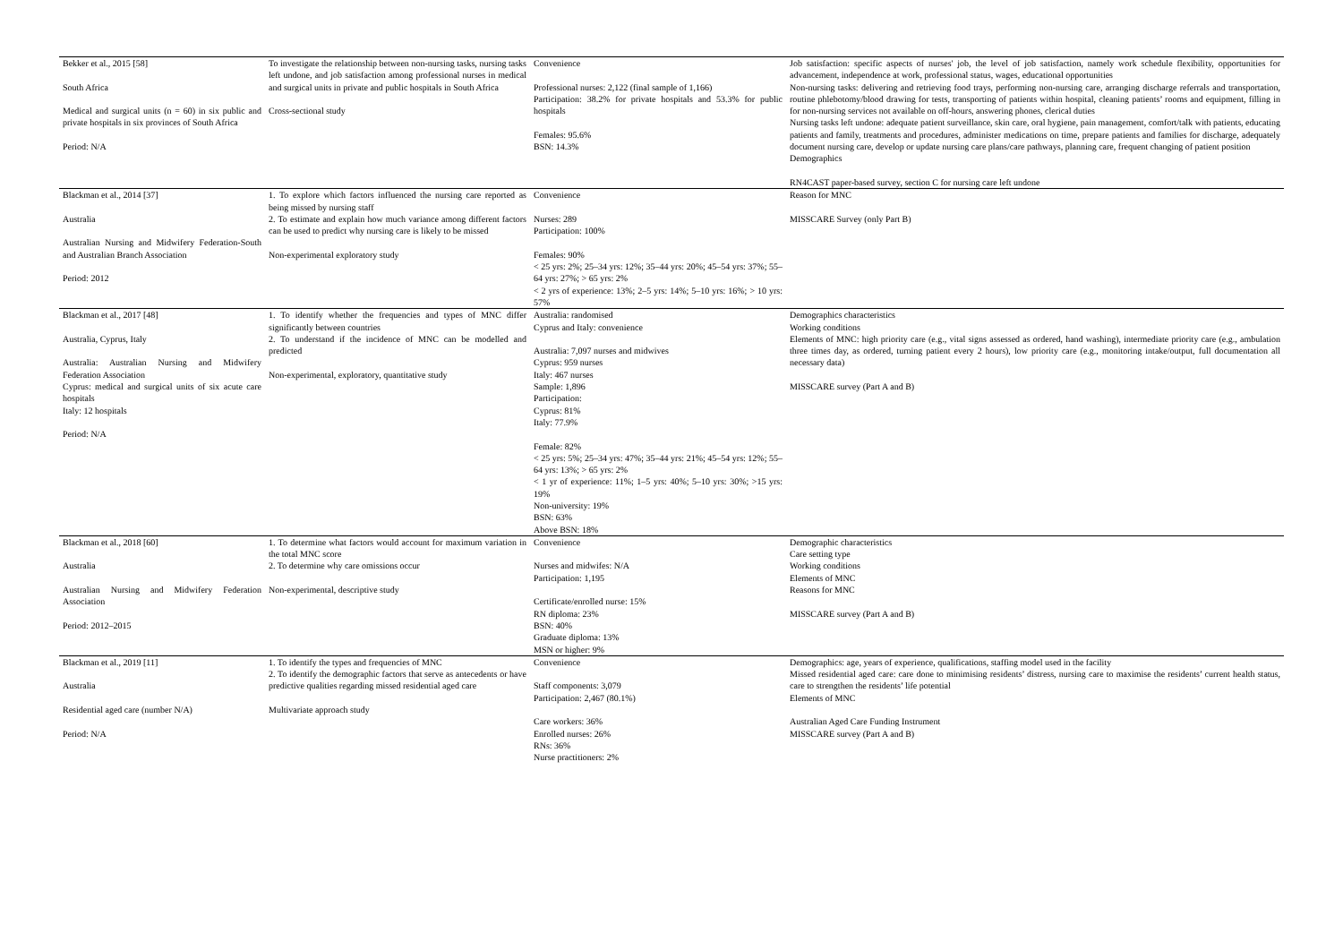| Bekker et al., 2015 [58] South Africa Medical and surgical units (n = 60) in six public and private hospitals in six provinces of South Africa Period: N/A | To investigate the relationship between non-nursing tasks, nursing tasks left undone, and job satisfaction among professional nurses in medical and surgical units in private and public hospitals in South Africa Cross-sectional study | Convenience Professional nurses: 2,122 (final sample of 1,166) Participation: 38.2% for private hospitals and 53.3% for public hospitals Females: 95.6% BSN: 14.3% | Job satisfaction: specific aspects of nurses' job, the level of job satisfaction, namely work schedule flexibility, opportunities for advancement, independence at work, professional status, wages, educational opportunities Non-nursing tasks: delivering and retrieving food trays, performing non-nursing care, arranging discharge referrals and transportation, routine phlebotomy/blood drawing for tests, transporting of patients within hospital, cleaning patients’ rooms and equipment, filling in for non-nursing services not available on off-hours, answering phones, clerical duties Nursing tasks left undone: adequate patient surveillance, skin care, oral hygiene, pain management, comfort/talk with patients, educating patients and family, treatments and procedures, administer medications on time, prepare patients and families for discharge, adequately document nursing care, develop or update nursing care plans/care pathways, planning care, frequent changing of patient position Demographics RN4CAST paper-based survey, section C for nursing care left undone |
| Blackman et al., 2014 [37] Australia Australian Nursing and Midwifery Federation-South and Australian Branch Association Period: 2012 | 1. To explore which factors influenced the nursing care reported as being missed by nursing staff 2. To estimate and explain how much variance among different factors can be used to predict why nursing care is likely to be missed Non-experimental exploratory study | Convenience Nurses: 289 Participation: 100% Females: 90% < 25 yrs: 2%; 25–34 yrs: 12%; 35–44 yrs: 20%; 45–54 yrs: 37%; 55–64 yrs: 27%; > 65 yrs: 2% < 2 yrs of experience: 13%; 2–5 yrs: 14%; 5–10 yrs: 16%; > 10 yrs: 57% | Reason for MNC MISSCARE Survey (only Part B) |
| Blackman et al., 2017 [48] Australia, Cyprus, Italy Australia: Australian Nursing and Midwifery Federation Association Cyprus: medical and surgical units of six acute care hospitals Italy: 12 hospitals Period: N/A | 1. To identify whether the frequencies and types of MNC differ significantly between countries 2. To understand if the incidence of MNC can be modelled and predicted Non-experimental, exploratory, quantitative study | Australia: randomised Cyprus and Italy: convenience Australia: 7,097 nurses and midwives Cyprus: 959 nurses Italy: 467 nurses Sample: 1,896 Participation: Cyprus: 81% Italy: 77.9% Female: 82% < 25 yrs: 5%; 25–34 yrs: 47%; 35–44 yrs: 21%; 45–54 yrs: 12%; 55–64 yrs: 13%; > 65 yrs: 2% < 1 yr of experience: 11%; 1–5 yrs: 40%; 5–10 yrs: 30%; >15 yrs: 19% Non-university: 19% BSN: 63% Above BSN: 18% | Demographics characteristics Working conditions Elements of MNC: high priority care (e.g., vital signs assessed as ordered, hand washing), intermediate priority care (e.g., ambulation three times day, as ordered, turning patient every 2 hours), low priority care (e.g., monitoring intake/output, full documentation all necessary data) MISSCARE survey (Part A and B) |
| Blackman et al., 2018 [60] Australia Australian Nursing and Midwifery Federation Association Period: 2012–2015 | 1. To determine what factors would account for maximum variation in the total MNC score 2. To determine why care omissions occur Non-experimental, descriptive study | Convenience Nurses and midwifes: N/A Participation: 1,195 Certificate/enrolled nurse: 15% RN diploma: 23% BSN: 40% Graduate diploma: 13% MSN or higher: 9% | Demographic characteristics Care setting type Working conditions Elements of MNC Reasons for MNC MISSCARE survey (Part A and B) |
| Blackman et al., 2019 [11] Australia Residential aged care (number N/A) Period: N/A | 1. To identify the types and frequencies of MNC 2. To identify the demographic factors that serve as antecedents or have predictive qualities regarding missed residential aged care Multivariate approach study | Convenience Staff components: 3,079 Participation: 2,467 (80.1%) Care workers: 36% Enrolled nurses: 26% RNs: 36% Nurse practitioners: 2% | Demographics: age, years of experience, qualifications, staffing model used in the facility Missed residential aged care: care done to minimising residents’ distress, nursing care to maximise the residents’ current health status, care to strengthen the residents’ life potential Elements of MNC Australian Aged Care Funding Instrument MISSCARE survey (Part A and B) |